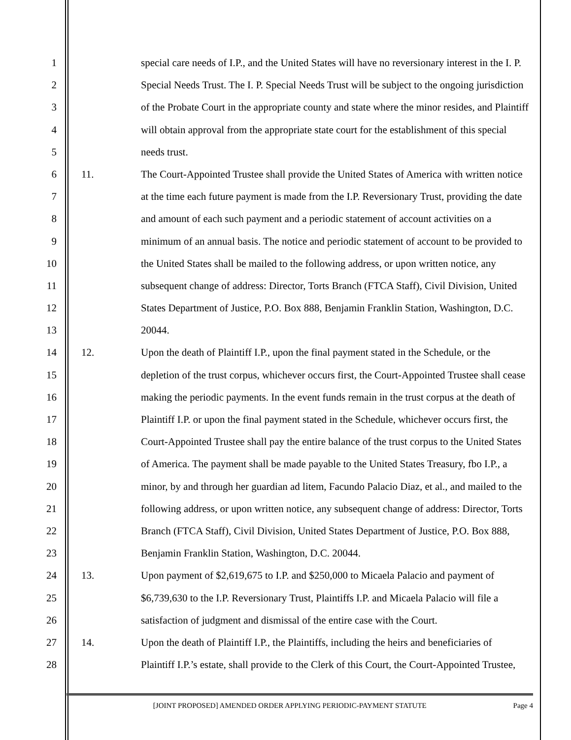1 special care needs of I.P., and the United States will have no reversionary interest in the I. P.
2 Special Needs Trust. The I. P. Special Needs Trust will be subject to the ongoing jurisdiction
3 of the Probate Court in the appropriate county and state where the minor resides, and Plaintiff
4 will obtain approval from the appropriate state court for the establishment of this special
5 needs trust.
6 11. The Court-Appointed Trustee shall provide the United States of America with written notice
7 at the time each future payment is made from the I.P. Reversionary Trust, providing the date
8 and amount of each such payment and a periodic statement of account activities on a
9 minimum of an annual basis. The notice and periodic statement of account to be provided to
10 the United States shall be mailed to the following address, or upon written notice, any
11 subsequent change of address: Director, Torts Branch (FTCA Staff), Civil Division, United
12 States Department of Justice, P.O. Box 888, Benjamin Franklin Station, Washington, D.C.
13 20044.
14 12. Upon the death of Plaintiff I.P., upon the final payment stated in the Schedule, or the
15 depletion of the trust corpus, whichever occurs first, the Court-Appointed Trustee shall cease
16 making the periodic payments. In the event funds remain in the trust corpus at the death of
17 Plaintiff I.P. or upon the final payment stated in the Schedule, whichever occurs first, the
18 Court-Appointed Trustee shall pay the entire balance of the trust corpus to the United States
19 of America. The payment shall be made payable to the United States Treasury, fbo I.P., a
20 minor, by and through her guardian ad litem, Facundo Palacio Diaz, et al., and mailed to the
21 following address, or upon written notice, any subsequent change of address: Director, Torts
22 Branch (FTCA Staff), Civil Division, United States Department of Justice, P.O. Box 888,
23 Benjamin Franklin Station, Washington, D.C. 20044.
24 13. Upon payment of $2,619,675 to I.P. and $250,000 to Micaela Palacio and payment of
25 $6,739,630 to the I.P. Reversionary Trust, Plaintiffs I.P. and Micaela Palacio will file a
26 satisfaction of judgment and dismissal of the entire case with the Court.
27 14. Upon the death of Plaintiff I.P., the Plaintiffs, including the heirs and beneficiaries of
28 Plaintiff I.P.’s estate, shall provide to the Clerk of this Court, the Court-Appointed Trustee,
[JOINT PROPOSED] AMENDED ORDER APPLYING PERIODIC-PAYMENT STATUTE Page 4